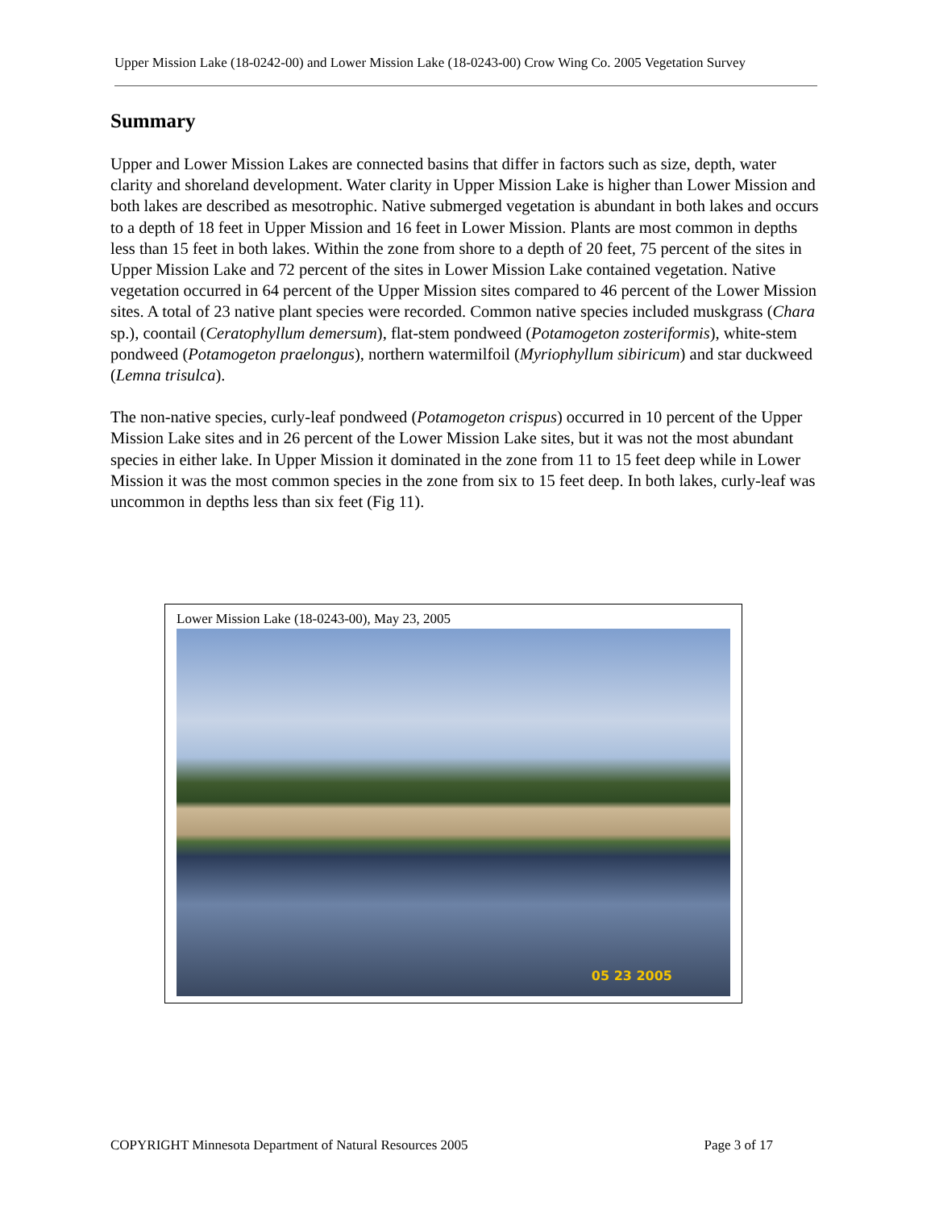Upper Mission Lake (18-0242-00) and Lower Mission Lake (18-0243-00) Crow Wing Co. 2005 Vegetation Survey
Summary
Upper and Lower Mission Lakes are connected basins that differ in factors such as size, depth, water clarity and shoreland development. Water clarity in Upper Mission Lake is higher than Lower Mission and both lakes are described as mesotrophic. Native submerged vegetation is abundant in both lakes and occurs to a depth of 18 feet in Upper Mission and 16 feet in Lower Mission. Plants are most common in depths less than 15 feet in both lakes. Within the zone from shore to a depth of 20 feet, 75 percent of the sites in Upper Mission Lake and 72 percent of the sites in Lower Mission Lake contained vegetation. Native vegetation occurred in 64 percent of the Upper Mission sites compared to 46 percent of the Lower Mission sites. A total of 23 native plant species were recorded. Common native species included muskgrass (Chara sp.), coontail (Ceratophyllum demersum), flat-stem pondweed (Potamogeton zosteriformis), white-stem pondweed (Potamogeton praelongus), northern watermilfoil (Myriophyllum sibiricum) and star duckweed (Lemna trisulca).
The non-native species, curly-leaf pondweed (Potamogeton crispus) occurred in 10 percent of the Upper Mission Lake sites and in 26 percent of the Lower Mission Lake sites, but it was not the most abundant species in either lake. In Upper Mission it dominated in the zone from 11 to 15 feet deep while in Lower Mission it was the most common species in the zone from six to 15 feet deep. In both lakes, curly-leaf was uncommon in depths less than six feet (Fig 11).
Lower Mission Lake (18-0243-00), May 23, 2005
05 23 2005
COPYRIGHT Minnesota Department of Natural Resources 2005 Page 3 of 17